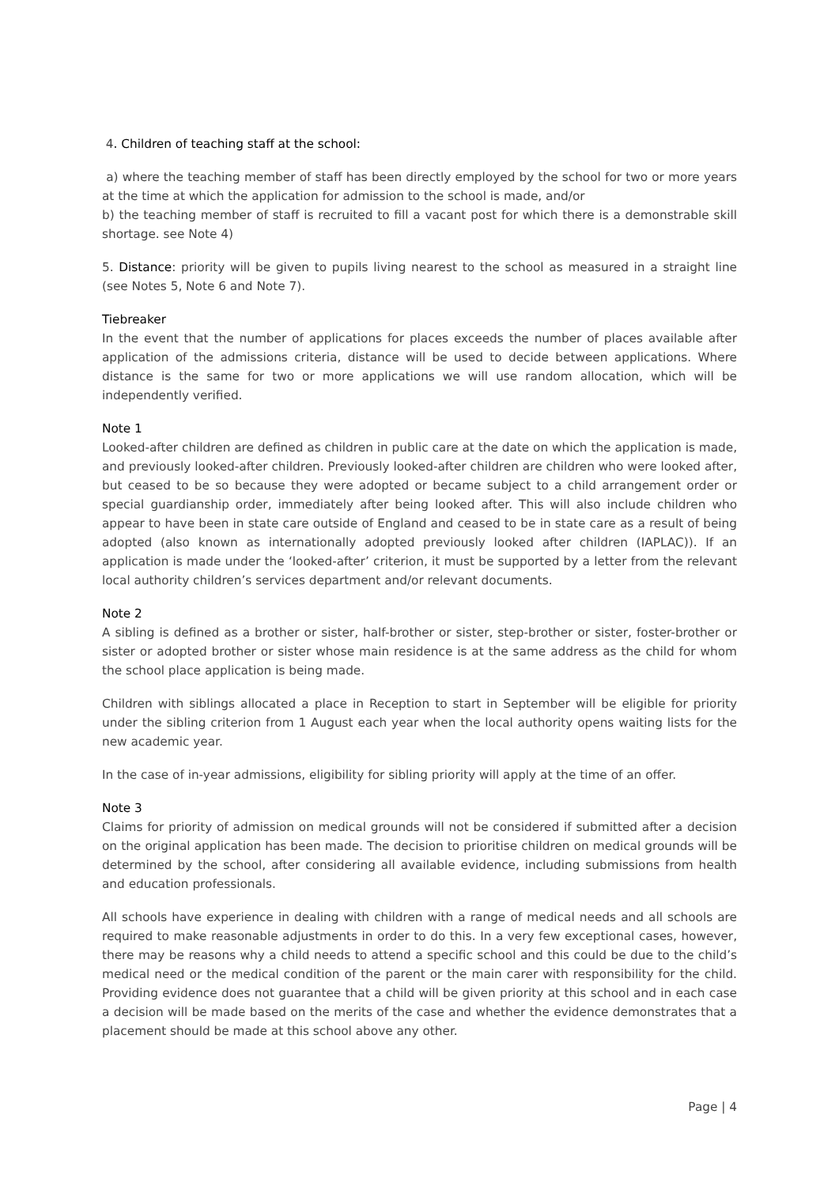4. Children of teaching staff at the school:
a) where the teaching member of staff has been directly employed by the school for two or more years at the time at which the application for admission to the school is made, and/or
b) the teaching member of staff is recruited to fill a vacant post for which there is a demonstrable skill shortage. see Note 4)
5. Distance: priority will be given to pupils living nearest to the school as measured in a straight line (see Notes 5, Note 6 and Note 7).
Tiebreaker
In the event that the number of applications for places exceeds the number of places available after application of the admissions criteria, distance will be used to decide between applications. Where distance is the same for two or more applications we will use random allocation, which will be independently verified.
Note 1
Looked-after children are defined as children in public care at the date on which the application is made, and previously looked-after children. Previously looked-after children are children who were looked after, but ceased to be so because they were adopted or became subject to a child arrangement order or special guardianship order, immediately after being looked after. This will also include children who appear to have been in state care outside of England and ceased to be in state care as a result of being adopted (also known as internationally adopted previously looked after children (IAPLAC)). If an application is made under the ‘looked-after’ criterion, it must be supported by a letter from the relevant local authority children’s services department and/or relevant documents.
Note 2
A sibling is defined as a brother or sister, half-brother or sister, step-brother or sister, foster-brother or sister or adopted brother or sister whose main residence is at the same address as the child for whom the school place application is being made.
Children with siblings allocated a place in Reception to start in September will be eligible for priority under the sibling criterion from 1 August each year when the local authority opens waiting lists for the new academic year.
In the case of in-year admissions, eligibility for sibling priority will apply at the time of an offer.
Note 3
Claims for priority of admission on medical grounds will not be considered if submitted after a decision on the original application has been made. The decision to prioritise children on medical grounds will be determined by the school, after considering all available evidence, including submissions from health and education professionals.
All schools have experience in dealing with children with a range of medical needs and all schools are required to make reasonable adjustments in order to do this. In a very few exceptional cases, however, there may be reasons why a child needs to attend a specific school and this could be due to the child’s medical need or the medical condition of the parent or the main carer with responsibility for the child. Providing evidence does not guarantee that a child will be given priority at this school and in each case a decision will be made based on the merits of the case and whether the evidence demonstrates that a placement should be made at this school above any other.
Page | 4